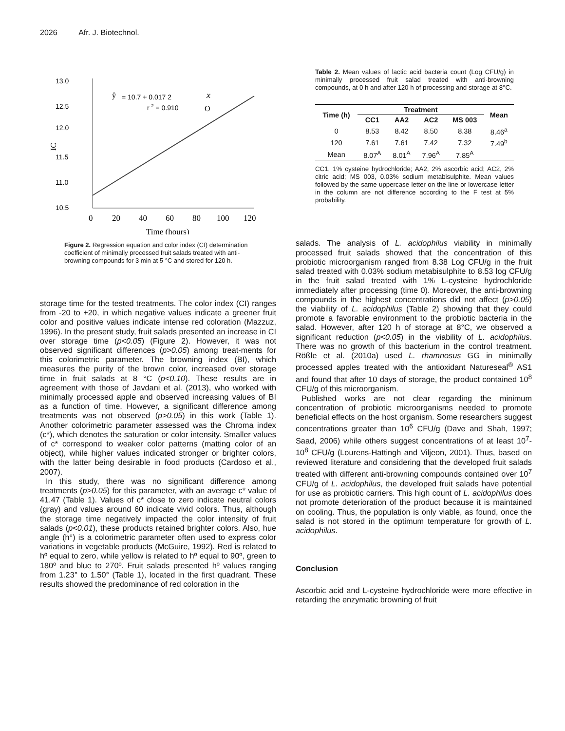2026 Afr. J. Biotechnol.
13.0
12.5
12.0
11.5
11.0
10.5
IC
0
20
40
60
80
100
120
Time (hours)
ŷ
= 10.7 + 0.017 2
x
r 2 = 0.910
O
Figure 2. Regression equation and color index (CI) determination coefficient of minimally processed fruit salads treated with anti-browning compounds for 3 min at 5 °C and stored for 120 h.
storage time for the tested treatments. The color index (CI) ranges from -20 to +20, in which negative values indicate a greener fruit color and positive values indicate intense red coloration (Mazzuz, 1996). In the present study, fruit salads presented an increase in CI over storage time (p<0.05) (Figure 2). However, it was not observed significant differences (p>0.05) among treat-ments for this colorimetric parameter. The browning index (BI), which measures the purity of the brown color, increased over storage time in fruit salads at 8 °C (p<0.10). These results are in agreement with those of Javdani et al. (2013), who worked with minimally processed apple and observed increasing values of BI as a function of time. However, a significant difference among treatments was not observed (p>0.05) in this work (Table 1). Another colorimetric parameter assessed was the Chroma index (c*), which denotes the saturation or color intensity. Smaller values of c* correspond to weaker color patterns (matting color of an object), while higher values indicated stronger or brighter colors, with the latter being desirable in food products (Cardoso et al., 2007).
In this study, there was no significant difference among treatments (p>0.05) for this parameter, with an average c* value of 41.47 (Table 1). Values of c* close to zero indicate neutral colors (gray) and values around 60 indicate vivid colors. Thus, although the storage time negatively impacted the color intensity of fruit salads (p<0.01), these products retained brighter colors. Also, hue angle (h°) is a colorimetric parameter often used to express color variations in vegetable products (McGuire, 1992). Red is related to hº equal to zero, while yellow is related to hº equal to 90º, green to 180º and blue to 270º. Fruit salads presented hº values ranging from 1.23° to 1.50° (Table 1), located in the first quadrant. These results showed the predominance of red coloration in the
Table 2. Mean values of lactic acid bacteria count (Log CFU/g) in minimally processed fruit salad treated with anti-browning compounds, at 0 h and after 120 h of processing and storage at 8°C.
| Time (h) | Treatment | | | | Mean |
| --- | --- | --- | --- | --- | --- |
| | CC1 | AA2 | AC2 | MS 003 | |
| 0 | 8.53 | 8.42 | 8.50 | 8.38 | 8.46<sup>a</sup> |
| 120 | 7.61 | 7.61 | 7.42 | 7.32 | 7.49<sup>b</sup> |
| Mean | 8.07<sup>A</sup> | 8.01<sup>A</sup> | 7.96<sup>A</sup> | 7.85<sup>A</sup> | |
CC1, 1% cysteine hydrochloride; AA2, 2% ascorbic acid; AC2, 2% citric acid; MS 003, 0.03% sodium metabisulphite. Mean values followed by the same uppercase letter on the line or lowercase letter in the column are not difference according to the F test at 5% probability.
salads. The analysis of L. acidophilus viability in minimally processed fruit salads showed that the concentration of this probiotic microorganism ranged from 8.38 Log CFU/g in the fruit salad treated with 0.03% sodium metabisulphite to 8.53 log CFU/g in the fruit salad treated with 1% L-cysteine hydrochloride immediately after processing (time 0). Moreover, the anti-browning compounds in the highest concentrations did not affect (p>0.05) the viability of L. acidophilus (Table 2) showing that they could promote a favorable environment to the probiotic bacteria in the salad. However, after 120 h of storage at 8°C, we observed a significant reduction (p<0.05) in the viability of L. acidophilus. There was no growth of this bacterium in the control treatment. Rößle et al. (2010a) used L. rhamnosus GG in minimally processed apples treated with the antioxidant Natureseal<sup>®</sup> AS1 and found that after 10 days of storage, the product contained 10<sup>8</sup> CFU/g of this microorganism.
Published works are not clear regarding the minimum concentration of probiotic microorganisms needed to promote beneficial effects on the host organism. Some researchers suggest concentrations greater than 10<sup>6</sup> CFU/g (Dave and Shah, 1997; Saad, 2006) while others suggest concentrations of at least 10<sup>7</sup>-10<sup>8</sup> CFU/g (Lourens-Hattingh and Viljeon, 2001). Thus, based on reviewed literature and considering that the developed fruit salads treated with different anti-browning compounds contained over 10<sup>7</sup> CFU/g of L. acidophilus, the developed fruit salads have potential for use as probiotic carriers. This high count of L. acidophilus does not promote deterioration of the product because it is maintained on cooling. Thus, the population is only viable, as found, once the salad is not stored in the optimum temperature for growth of L. acidophilus.
Conclusion
Ascorbic acid and L-cysteine hydrochloride were more effective in retarding the enzymatic browning of fruit